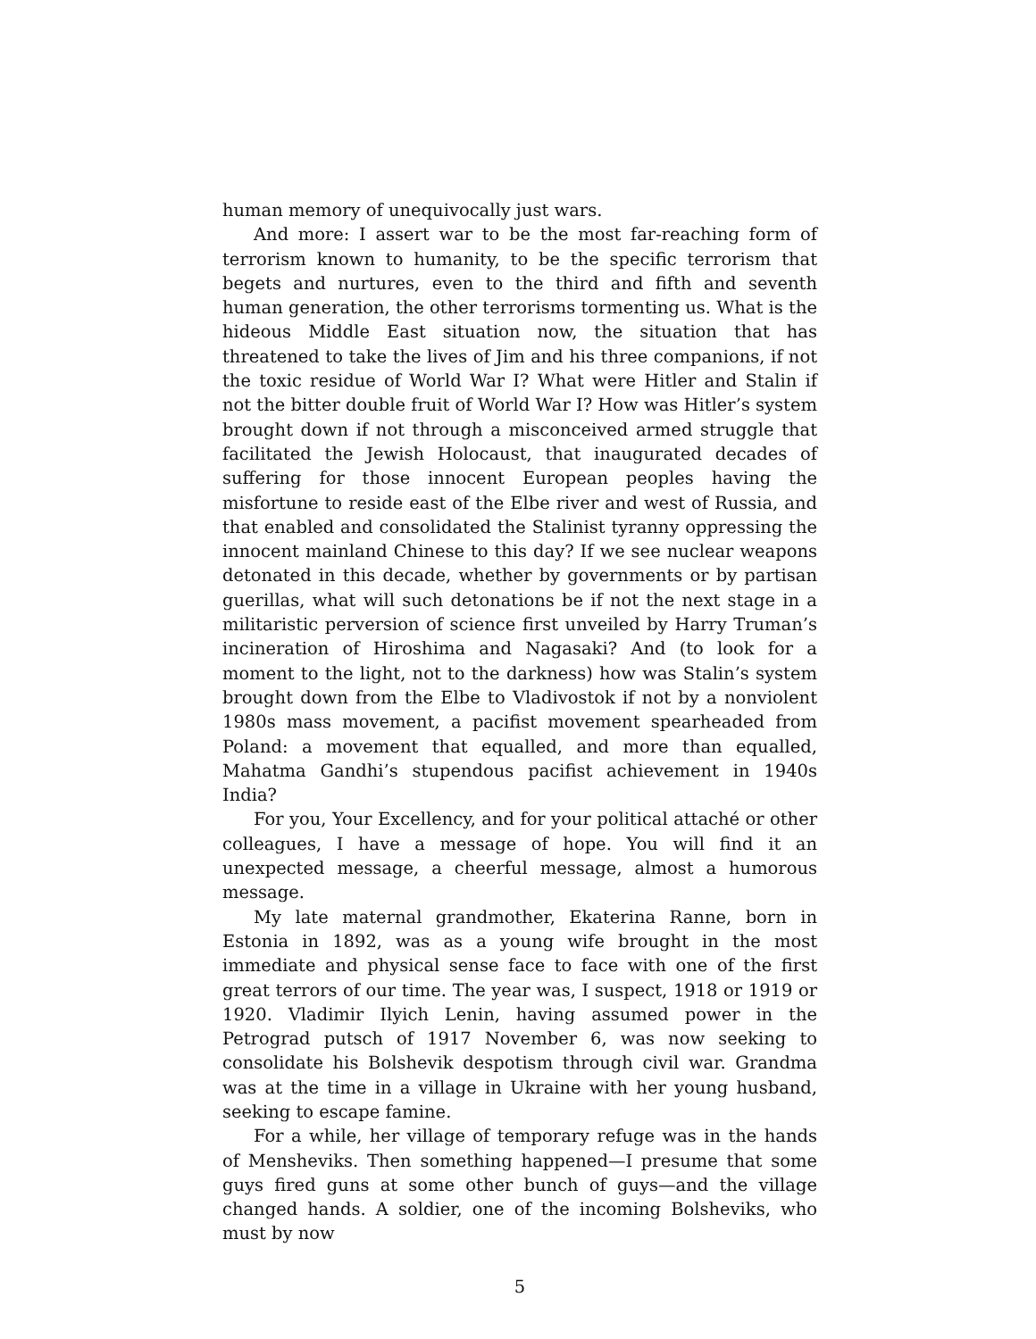human memory of unequivocally just wars.
And more: I assert war to be the most far-reaching form of terrorism known to humanity, to be the specific terrorism that begets and nurtures, even to the third and fifth and seventh human generation, the other terrorisms tormenting us. What is the hideous Middle East situation now, the situation that has threatened to take the lives of Jim and his three companions, if not the toxic residue of World War I? What were Hitler and Stalin if not the bitter double fruit of World War I? How was Hitler’s system brought down if not through a misconceived armed struggle that facilitated the Jewish Holocaust, that inaugurated decades of suffering for those innocent European peoples having the misfortune to reside east of the Elbe river and west of Russia, and that enabled and consolidated the Stalinist tyranny oppressing the innocent mainland Chinese to this day? If we see nuclear weapons detonated in this decade, whether by governments or by partisan guerillas, what will such detonations be if not the next stage in a militaristic perversion of science first unveiled by Harry Truman’s incineration of Hiroshima and Nagasaki? And (to look for a moment to the light, not to the darkness) how was Stalin’s system brought down from the Elbe to Vladivostok if not by a nonviolent 1980s mass movement, a pacifist movement spearheaded from Poland: a movement that equalled, and more than equalled, Mahatma Gandhi’s stupendous pacifist achievement in 1940s India?
For you, Your Excellency, and for your political attaché or other colleagues, I have a message of hope. You will find it an unexpected message, a cheerful message, almost a humorous message.
My late maternal grandmother, Ekaterina Ranne, born in Estonia in 1892, was as a young wife brought in the most immediate and physical sense face to face with one of the first great terrors of our time. The year was, I suspect, 1918 or 1919 or 1920. Vladimir Ilyich Lenin, having assumed power in the Petrograd putsch of 1917 November 6, was now seeking to consolidate his Bolshevik despotism through civil war. Grandma was at the time in a village in Ukraine with her young husband, seeking to escape famine.
For a while, her village of temporary refuge was in the hands of Mensheviks. Then something happened—I presume that some guys fired guns at some other bunch of guys—and the village changed hands. A soldier, one of the incoming Bolsheviks, who must by now
5